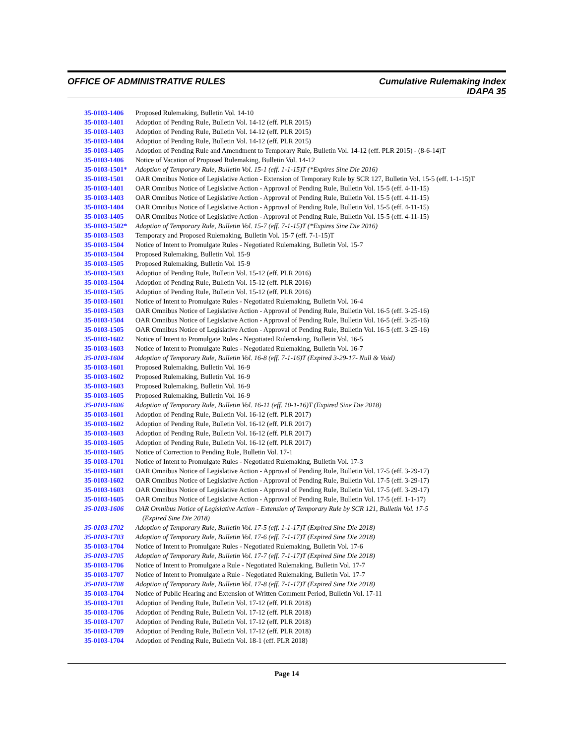OFFICE OF ADMINISTRATIVE RULES
Cumulative Rulemaking Index
IDAPA 35
35-0103-1406 Proposed Rulemaking, Bulletin Vol. 14-10
35-0103-1401 Adoption of Pending Rule, Bulletin Vol. 14-12 (eff. PLR 2015)
35-0103-1403 Adoption of Pending Rule, Bulletin Vol. 14-12 (eff. PLR 2015)
35-0103-1404 Adoption of Pending Rule, Bulletin Vol. 14-12 (eff. PLR 2015)
35-0103-1405 Adoption of Pending Rule and Amendment to Temporary Rule, Bulletin Vol. 14-12 (eff. PLR 2015) - (8-6-14)T
35-0103-1406 Notice of Vacation of Proposed Rulemaking, Bulletin Vol. 14-12
35-0103-1501* Adoption of Temporary Rule, Bulletin Vol. 15-1 (eff. 1-1-15)T (*Expires Sine Die 2016)
35-0103-1501 OAR Omnibus Notice of Legislative Action - Extension of Temporary Rule by SCR 127, Bulletin Vol. 15-5 (eff. 1-1-15)T
35-0103-1401 OAR Omnibus Notice of Legislative Action - Approval of Pending Rule, Bulletin Vol. 15-5 (eff. 4-11-15)
35-0103-1403 OAR Omnibus Notice of Legislative Action - Approval of Pending Rule, Bulletin Vol. 15-5 (eff. 4-11-15)
35-0103-1404 OAR Omnibus Notice of Legislative Action - Approval of Pending Rule, Bulletin Vol. 15-5 (eff. 4-11-15)
35-0103-1405 OAR Omnibus Notice of Legislative Action - Approval of Pending Rule, Bulletin Vol. 15-5 (eff. 4-11-15)
35-0103-1502* Adoption of Temporary Rule, Bulletin Vol. 15-7 (eff. 7-1-15)T (*Expires Sine Die 2016)
35-0103-1503 Temporary and Proposed Rulemaking, Bulletin Vol. 15-7 (eff. 7-1-15)T
35-0103-1504 Notice of Intent to Promulgate Rules - Negotiated Rulemaking, Bulletin Vol. 15-7
35-0103-1504 Proposed Rulemaking, Bulletin Vol. 15-9
35-0103-1505 Proposed Rulemaking, Bulletin Vol. 15-9
35-0103-1503 Adoption of Pending Rule, Bulletin Vol. 15-12 (eff. PLR 2016)
35-0103-1504 Adoption of Pending Rule, Bulletin Vol. 15-12 (eff. PLR 2016)
35-0103-1505 Adoption of Pending Rule, Bulletin Vol. 15-12 (eff. PLR 2016)
35-0103-1601 Notice of Intent to Promulgate Rules - Negotiated Rulemaking, Bulletin Vol. 16-4
35-0103-1503 OAR Omnibus Notice of Legislative Action - Approval of Pending Rule, Bulletin Vol. 16-5 (eff. 3-25-16)
35-0103-1504 OAR Omnibus Notice of Legislative Action - Approval of Pending Rule, Bulletin Vol. 16-5 (eff. 3-25-16)
35-0103-1505 OAR Omnibus Notice of Legislative Action - Approval of Pending Rule, Bulletin Vol. 16-5 (eff. 3-25-16)
35-0103-1602 Notice of Intent to Promulgate Rules - Negotiated Rulemaking, Bulletin Vol. 16-5
35-0103-1603 Notice of Intent to Promulgate Rules - Negotiated Rulemaking, Bulletin Vol. 16-7
35-0103-1604 Adoption of Temporary Rule, Bulletin Vol. 16-8 (eff. 7-1-16)T (Expired 3-29-17- Null & Void)
35-0103-1601 Proposed Rulemaking, Bulletin Vol. 16-9
35-0103-1602 Proposed Rulemaking, Bulletin Vol. 16-9
35-0103-1603 Proposed Rulemaking, Bulletin Vol. 16-9
35-0103-1605 Proposed Rulemaking, Bulletin Vol. 16-9
35-0103-1606 Adoption of Temporary Rule, Bulletin Vol. 16-11 (eff. 10-1-16)T (Expired Sine Die 2018)
35-0103-1601 Adoption of Pending Rule, Bulletin Vol. 16-12 (eff. PLR 2017)
35-0103-1602 Adoption of Pending Rule, Bulletin Vol. 16-12 (eff. PLR 2017)
35-0103-1603 Adoption of Pending Rule, Bulletin Vol. 16-12 (eff. PLR 2017)
35-0103-1605 Adoption of Pending Rule, Bulletin Vol. 16-12 (eff. PLR 2017)
35-0103-1605 Notice of Correction to Pending Rule, Bulletin Vol. 17-1
35-0103-1701 Notice of Intent to Promulgate Rules - Negotiated Rulemaking, Bulletin Vol. 17-3
35-0103-1601 OAR Omnibus Notice of Legislative Action - Approval of Pending Rule, Bulletin Vol. 17-5 (eff. 3-29-17)
35-0103-1602 OAR Omnibus Notice of Legislative Action - Approval of Pending Rule, Bulletin Vol. 17-5 (eff. 3-29-17)
35-0103-1603 OAR Omnibus Notice of Legislative Action - Approval of Pending Rule, Bulletin Vol. 17-5 (eff. 3-29-17)
35-0103-1605 OAR Omnibus Notice of Legislative Action - Approval of Pending Rule, Bulletin Vol. 17-5 (eff. 1-1-17)
35-0103-1606 OAR Omnibus Notice of Legislative Action - Extension of Temporary Rule by SCR 121, Bulletin Vol. 17-5
(Expired Sine Die 2018)
35-0103-1702 Adoption of Temporary Rule, Bulletin Vol. 17-5 (eff. 1-1-17)T (Expired Sine Die 2018)
35-0103-1703 Adoption of Temporary Rule, Bulletin Vol. 17-6 (eff. 7-1-17)T (Expired Sine Die 2018)
35-0103-1704 Notice of Intent to Promulgate Rules - Negotiated Rulemaking, Bulletin Vol. 17-6
35-0103-1705 Adoption of Temporary Rule, Bulletin Vol. 17-7 (eff. 7-1-17)T (Expired Sine Die 2018)
35-0103-1706 Notice of Intent to Promulgate a Rule - Negotiated Rulemaking, Bulletin Vol. 17-7
35-0103-1707 Notice of Intent to Promulgate a Rule - Negotiated Rulemaking, Bulletin Vol. 17-7
35-0103-1708 Adoption of Temporary Rule, Bulletin Vol. 17-8 (eff. 7-1-17)T (Expired Sine Die 2018)
35-0103-1704 Notice of Public Hearing and Extension of Written Comment Period, Bulletin Vol. 17-11
35-0103-1701 Adoption of Pending Rule, Bulletin Vol. 17-12 (eff. PLR 2018)
35-0103-1706 Adoption of Pending Rule, Bulletin Vol. 17-12 (eff. PLR 2018)
35-0103-1707 Adoption of Pending Rule, Bulletin Vol. 17-12 (eff. PLR 2018)
35-0103-1709 Adoption of Pending Rule, Bulletin Vol. 17-12 (eff. PLR 2018)
35-0103-1704 Adoption of Pending Rule, Bulletin Vol. 18-1 (eff. PLR 2018)
Page 14